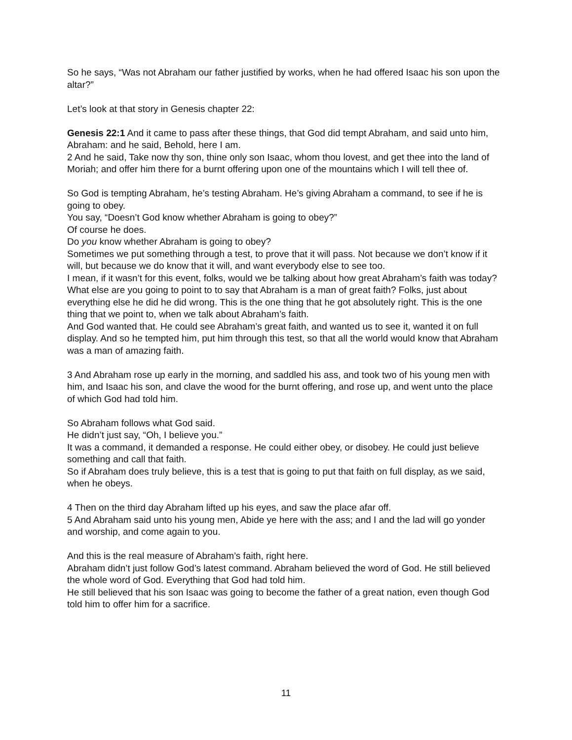So he says, “Was not Abraham our father justified by works, when he had offered Isaac his son upon the altar?”
Let’s look at that story in Genesis chapter 22:
Genesis 22:1 And it came to pass after these things, that God did tempt Abraham, and said unto him, Abraham: and he said, Behold, here I am.
2 And he said, Take now thy son, thine only son Isaac, whom thou lovest, and get thee into the land of Moriah; and offer him there for a burnt offering upon one of the mountains which I will tell thee of.
So God is tempting Abraham, he’s testing Abraham. He’s giving Abraham a command, to see if he is going to obey.
You say, “Doesn’t God know whether Abraham is going to obey?”
Of course he does.
Do you know whether Abraham is going to obey?
Sometimes we put something through a test, to prove that it will pass. Not because we don’t know if it will, but because we do know that it will, and want everybody else to see too.
I mean, if it wasn’t for this event, folks, would we be talking about how great Abraham’s faith was today?
What else are you going to point to to say that Abraham is a man of great faith? Folks, just about everything else he did he did wrong. This is the one thing that he got absolutely right. This is the one thing that we point to, when we talk about Abraham’s faith.
And God wanted that. He could see Abraham’s great faith, and wanted us to see it, wanted it on full display. And so he tempted him, put him through this test, so that all the world would know that Abraham was a man of amazing faith.
3 And Abraham rose up early in the morning, and saddled his ass, and took two of his young men with him, and Isaac his son, and clave the wood for the burnt offering, and rose up, and went unto the place of which God had told him.
So Abraham follows what God said.
He didn’t just say, “Oh, I believe you.”
It was a command, it demanded a response. He could either obey, or disobey. He could just believe something and call that faith.
So if Abraham does truly believe, this is a test that is going to put that faith on full display, as we said, when he obeys.
4 Then on the third day Abraham lifted up his eyes, and saw the place afar off.
5 And Abraham said unto his young men, Abide ye here with the ass; and I and the lad will go yonder and worship, and come again to you.
And this is the real measure of Abraham’s faith, right here.
Abraham didn’t just follow God’s latest command. Abraham believed the word of God. He still believed the whole word of God. Everything that God had told him.
He still believed that his son Isaac was going to become the father of a great nation, even though God told him to offer him for a sacrifice.
11